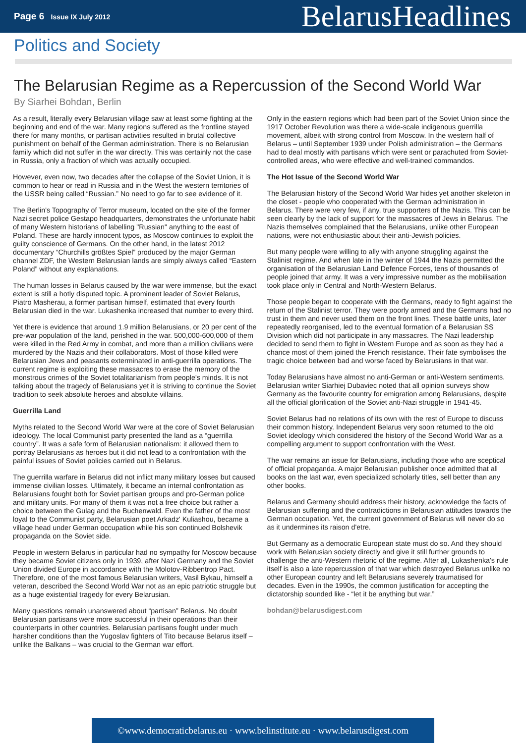Page 6 Issue IX July 2012
BelarusHeadlines
Politics and Society
The Belarusian Regime as a Repercussion of the Second World War
By Siarhei Bohdan, Berlin
As a result, literally every Belarusian village saw at least some fighting at the beginning and end of the war. Many regions suffered as the frontline stayed there for many months, or partisan activities resulted in brutal collective punishment on behalf of the German administration. There is no Belarusian family which did not suffer in the war directly. This was certainly not the case in Russia, only a fraction of which was actually occupied.
However, even now, two decades after the collapse of the Soviet Union, it is common to hear or read in Russia and in the West the western territories of the USSR being called “Russian.” No need to go far to see evidence of it.
The Berlin's Topography of Terror museum, located on the site of the former Nazi secret police Gestapo headquarters, demonstrates the unfortunate habit of many Western historians of labelling "Russian" anything to the east of Poland. These are hardly innocent typos, as Moscow continues to exploit the guilty conscience of Germans. On the other hand, in the latest 2012 documentary “Churchills größtes Spiel” produced by the major German channel ZDF, the Western Belarusian lands are simply always called “Eastern Poland” without any explanations.
The human losses in Belarus caused by the war were immense, but the exact extent is still a hotly disputed topic. A prominent leader of Soviet Belarus, Piatro Masherau, a former partisan himself, estimated that every fourth Belarusian died in the war. Lukashenka increased that number to every third.
Yet there is evidence that around 1.9 million Belarusians, or 20 per cent of the pre-war population of the land, perished in the war. 500,000-600,000 of them were killed in the Red Army in combat, and more than a million civilians were murdered by the Nazis and their collaborators. Most of those killed were Belarusian Jews and peasants exterminated in anti-guerrilla operations. The current regime is exploiting these massacres to erase the memory of the monstrous crimes of the Soviet totalitarianism from people's minds. It is not talking about the tragedy of Belarusians yet it is striving to continue the Soviet tradition to seek absolute heroes and absolute villains.
Guerrilla Land
Myths related to the Second World War were at the core of Soviet Belarusian ideology. The local Communist party presented the land as a “guerrilla country”. It was a safe form of Belarusian nationalism: it allowed them to portray Belarusians as heroes but it did not lead to a confrontation with the painful issues of Soviet policies carried out in Belarus.
The guerrilla warfare in Belarus did not inflict many military losses but caused immense civilian losses. Ultimately, it became an internal confrontation as Belarusians fought both for Soviet partisan groups and pro-German police and military units. For many of them it was not a free choice but rather a choice between the Gulag and the Buchenwald. Even the father of the most loyal to the Communist party, Belarusian poet Arkadz' Kuliashou, became a village head under German occupation while his son continued Bolshevik propaganda on the Soviet side.
People in western Belarus in particular had no sympathy for Moscow because they became Soviet citizens only in 1939, after Nazi Germany and the Soviet Union divided Europe in accordance with the Molotov-Ribbentrop Pact. Therefore, one of the most famous Belarusian writers, Vasil Bykau, himself a veteran, described the Second World War not as an epic patriotic struggle but as a huge existential tragedy for every Belarusian.
Many questions remain unanswered about “partisan” Belarus. No doubt Belarusian partisans were more successful in their operations than their counterparts in other countries. Belarusian partisans fought under much harsher conditions than the Yugoslav fighters of Tito because Belarus itself – unlike the Balkans – was crucial to the German war effort.
Only in the eastern regions which had been part of the Soviet Union since the 1917 October Revolution was there a wide-scale indigenous guerrilla movement, albeit with strong control from Moscow. In the western half of Belarus – until September 1939 under Polish administration – the Germans had to deal mostly with partisans which were sent or parachuted from Soviet-controlled areas, who were effective and well-trained commandos.
The Hot Issue of the Second World War
The Belarusian history of the Second World War hides yet another skeleton in the closet - people who cooperated with the German administration in Belarus. There were very few, if any, true supporters of the Nazis. This can be seen clearly by the lack of support for the massacres of Jews in Belarus. The Nazis themselves complained that the Belarusians, unlike other European nations, were not enthusiastic about their anti-Jewish policies.
But many people were willing to ally with anyone struggling against the Stalinist regime. And when late in the winter of 1944 the Nazis permitted the organisation of the Belarusian Land Defence Forces, tens of thousands of people joined that army. It was a very impressive number as the mobilisation took place only in Central and North-Western Belarus.
Those people began to cooperate with the Germans, ready to fight against the return of the Stalinist terror. They were poorly armed and the Germans had no trust in them and never used them on the front lines. These battle units, later repeatedly reorganised, led to the eventual formation of a Belarusian SS Division which did not participate in any massacres. The Nazi leadership decided to send them to fight in Western Europe and as soon as they had a chance most of them joined the French resistance. Their fate symbolises the tragic choice between bad and worse faced by Belarusians in that war.
Today Belarusians have almost no anti-German or anti-Western sentiments. Belarusian writer Siarhiej Dubaviec noted that all opinion surveys show Germany as the favourite country for emigration among Belarusians, despite all the official glorification of the Soviet anti-Nazi struggle in 1941-45.
Soviet Belarus had no relations of its own with the rest of Europe to discuss their common history. Independent Belarus very soon returned to the old Soviet ideology which considered the history of the Second World War as a compelling argument to support confrontation with the West.
The war remains an issue for Belarusians, including those who are sceptical of official propaganda. A major Belarusian publisher once admitted that all books on the last war, even specialized scholarly titles, sell better than any other books.
Belarus and Germany should address their history, acknowledge the facts of Belarusian suffering and the contradictions in Belarusian attitudes towards the German occupation. Yet, the current government of Belarus will never do so as it undermines its raison d'etre.
But Germany as a democratic European state must do so. And they should work with Belarusian society directly and give it still further grounds to challenge the anti-Western rhetoric of the regime. After all, Lukashenka's rule itself is also a late repercussion of that war which destroyed Belarus unlike no other European country and left Belarusians severely traumatised for decades. Even in the 1990s, the common justification for accepting the dictatorship sounded like - “let it be anything but war.”
bohdan@belarusdigest.com
©www.democraticbelarus.eu · www.belinstitute.eu · www.belarusdigest.com